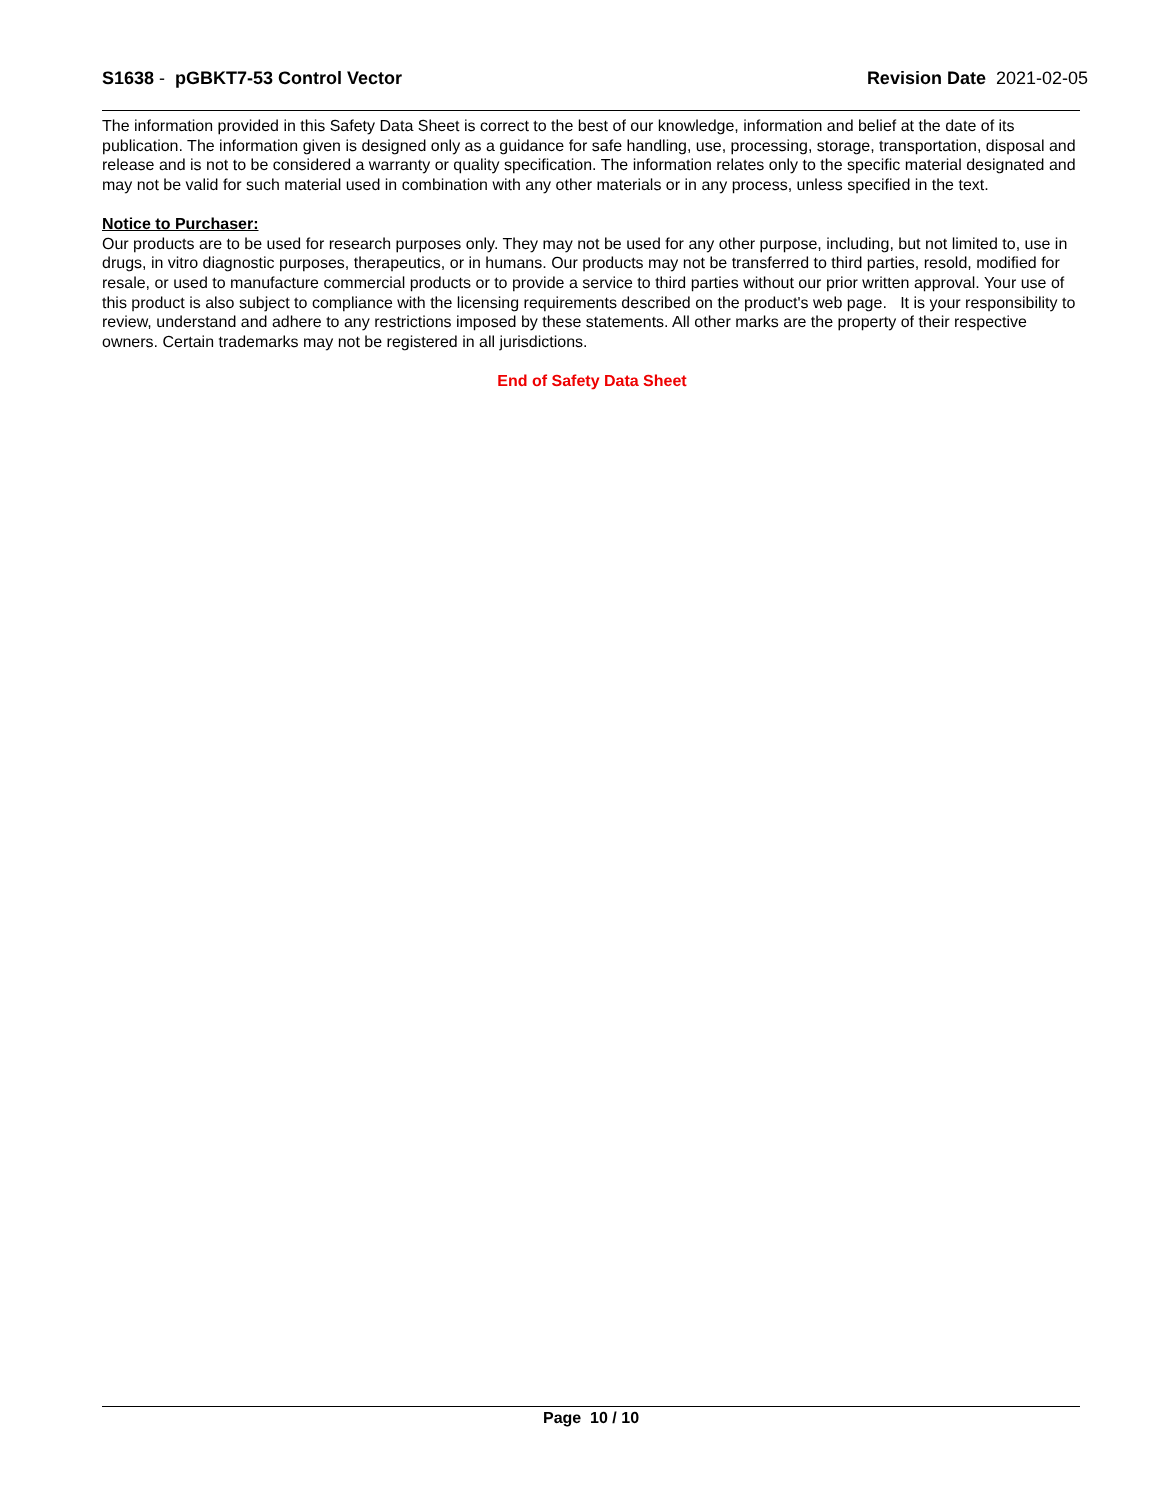S1638 - pGBKT7-53 Control Vector
Revision Date 2021-02-05
The information provided in this Safety Data Sheet is correct to the best of our knowledge, information and belief at the date of its publication. The information given is designed only as a guidance for safe handling, use, processing, storage, transportation, disposal and release and is not to be considered a warranty or quality specification. The information relates only to the specific material designated and may not be valid for such material used in combination with any other materials or in any process, unless specified in the text.
Notice to Purchaser:
Our products are to be used for research purposes only. They may not be used for any other purpose, including, but not limited to, use in drugs, in vitro diagnostic purposes, therapeutics, or in humans. Our products may not be transferred to third parties, resold, modified for resale, or used to manufacture commercial products or to provide a service to third parties without our prior written approval. Your use of this product is also subject to compliance with the licensing requirements described on the product's web page. It is your responsibility to review, understand and adhere to any restrictions imposed by these statements. All other marks are the property of their respective owners. Certain trademarks may not be registered in all jurisdictions.
End of Safety Data Sheet
Page 10 / 10